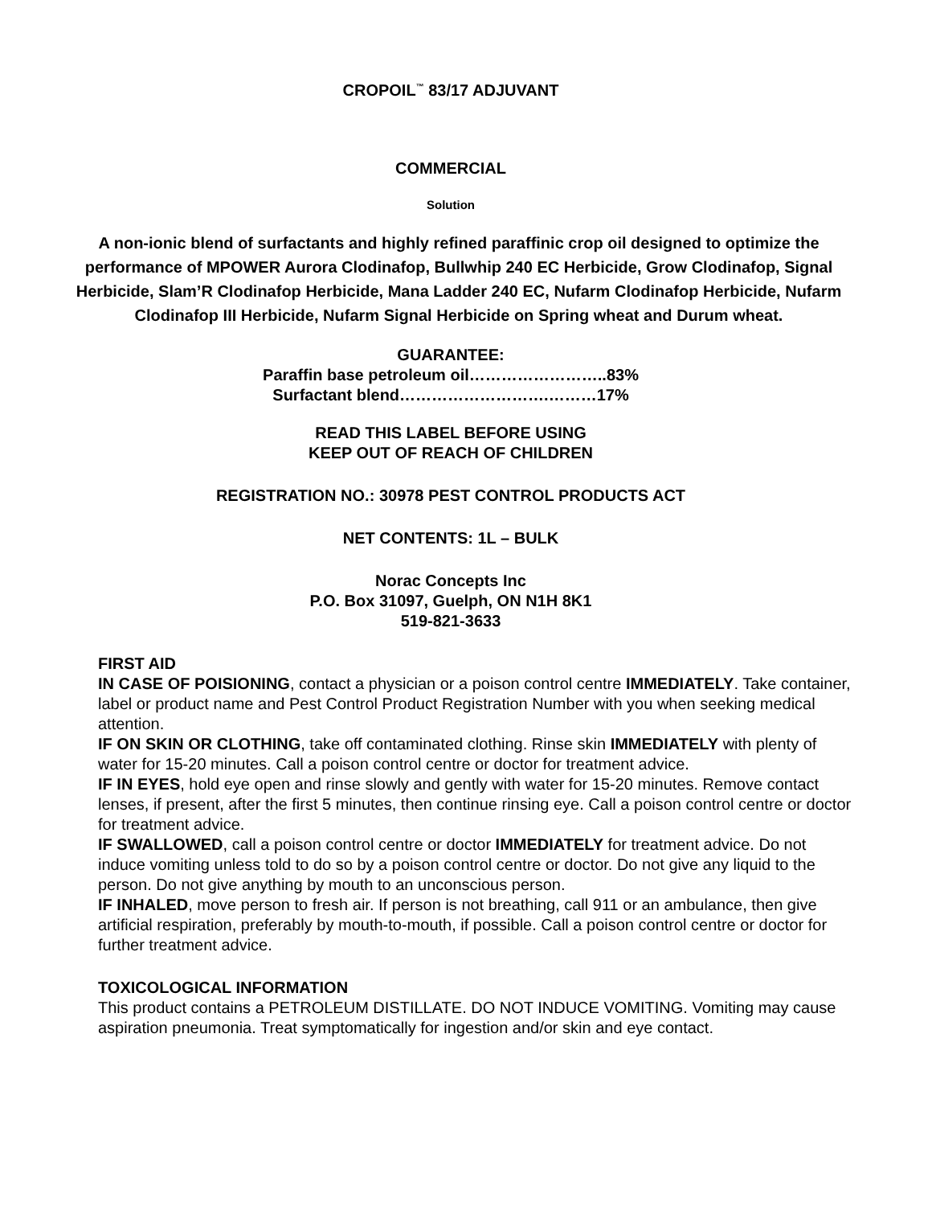CROPOIL<sup>™</sup> 83/17 ADJUVANT
COMMERCIAL
Solution
A non-ionic blend of surfactants and highly refined paraffinic crop oil designed to optimize the performance of MPOWER Aurora Clodinafop, Bullwhip 240 EC Herbicide, Grow Clodinafop, Signal Herbicide, Slam’R Clodinafop Herbicide, Mana Ladder 240 EC, Nufarm Clodinafop Herbicide, Nufarm Clodinafop III Herbicide, Nufarm Signal Herbicide on Spring wheat and Durum wheat.
GUARANTEE:
Paraffin base petroleum oil……………………..83%
Surfactant blend……………………….………17%
READ THIS LABEL BEFORE USING
KEEP OUT OF REACH OF CHILDREN
REGISTRATION NO.: 30978 PEST CONTROL PRODUCTS ACT
NET CONTENTS: 1L – BULK
Norac Concepts Inc
P.O. Box 31097, Guelph, ON N1H 8K1
519-821-3633
FIRST AID
IN CASE OF POISIONING, contact a physician or a poison control centre IMMEDIATELY. Take container, label or product name and Pest Control Product Registration Number with you when seeking medical attention.
IF ON SKIN OR CLOTHING, take off contaminated clothing. Rinse skin IMMEDIATELY with plenty of water for 15-20 minutes. Call a poison control centre or doctor for treatment advice.
IF IN EYES, hold eye open and rinse slowly and gently with water for 15-20 minutes. Remove contact lenses, if present, after the first 5 minutes, then continue rinsing eye. Call a poison control centre or doctor for treatment advice.
IF SWALLOWED, call a poison control centre or doctor IMMEDIATELY for treatment advice. Do not induce vomiting unless told to do so by a poison control centre or doctor. Do not give any liquid to the person. Do not give anything by mouth to an unconscious person.
IF INHALED, move person to fresh air. If person is not breathing, call 911 or an ambulance, then give artificial respiration, preferably by mouth-to-mouth, if possible. Call a poison control centre or doctor for further treatment advice.
TOXICOLOGICAL INFORMATION
This product contains a PETROLEUM DISTILLATE. DO NOT INDUCE VOMITING. Vomiting may cause aspiration pneumonia. Treat symptomatically for ingestion and/or skin and eye contact.